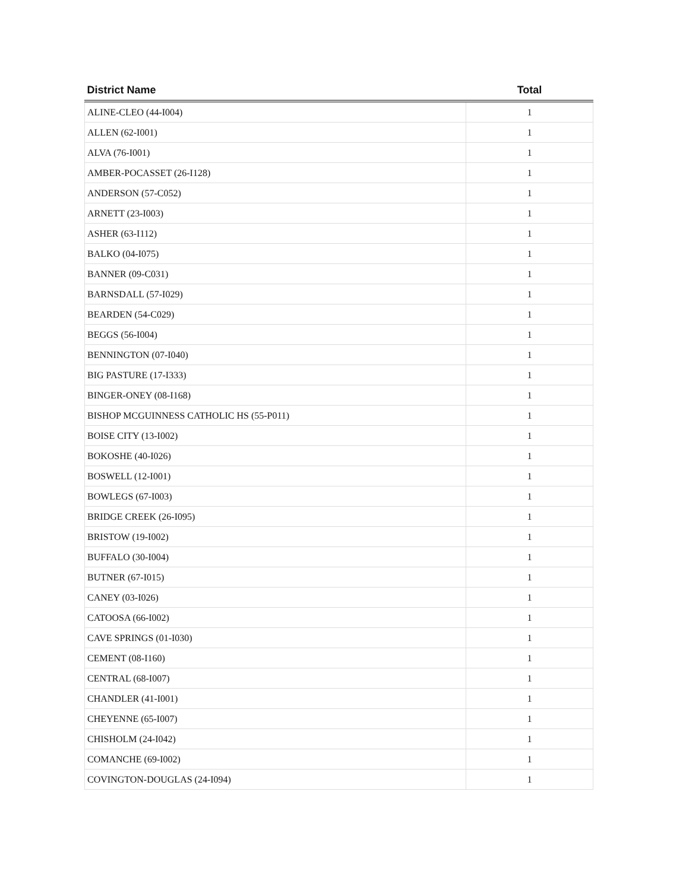| District Name | Total |
| --- | --- |
| ALINE-CLEO (44-I004) | 1 |
| ALLEN (62-I001) | 1 |
| ALVA (76-I001) | 1 |
| AMBER-POCASSET (26-I128) | 1 |
| ANDERSON (57-C052) | 1 |
| ARNETT (23-I003) | 1 |
| ASHER (63-I112) | 1 |
| BALKO (04-I075) | 1 |
| BANNER (09-C031) | 1 |
| BARNSDALL (57-I029) | 1 |
| BEARDEN (54-C029) | 1 |
| BEGGS (56-I004) | 1 |
| BENNINGTON (07-I040) | 1 |
| BIG PASTURE (17-I333) | 1 |
| BINGER-ONEY (08-I168) | 1 |
| BISHOP MCGUINNESS CATHOLIC HS (55-P011) | 1 |
| BOISE CITY (13-I002) | 1 |
| BOKOSHE (40-I026) | 1 |
| BOSWELL (12-I001) | 1 |
| BOWLEGS (67-I003) | 1 |
| BRIDGE CREEK (26-I095) | 1 |
| BRISTOW (19-I002) | 1 |
| BUFFALO (30-I004) | 1 |
| BUTNER (67-I015) | 1 |
| CANEY (03-I026) | 1 |
| CATOOSA (66-I002) | 1 |
| CAVE SPRINGS (01-I030) | 1 |
| CEMENT (08-I160) | 1 |
| CENTRAL (68-I007) | 1 |
| CHANDLER (41-I001) | 1 |
| CHEYENNE (65-I007) | 1 |
| CHISHOLM (24-I042) | 1 |
| COMANCHE (69-I002) | 1 |
| COVINGTON-DOUGLAS (24-I094) | 1 |